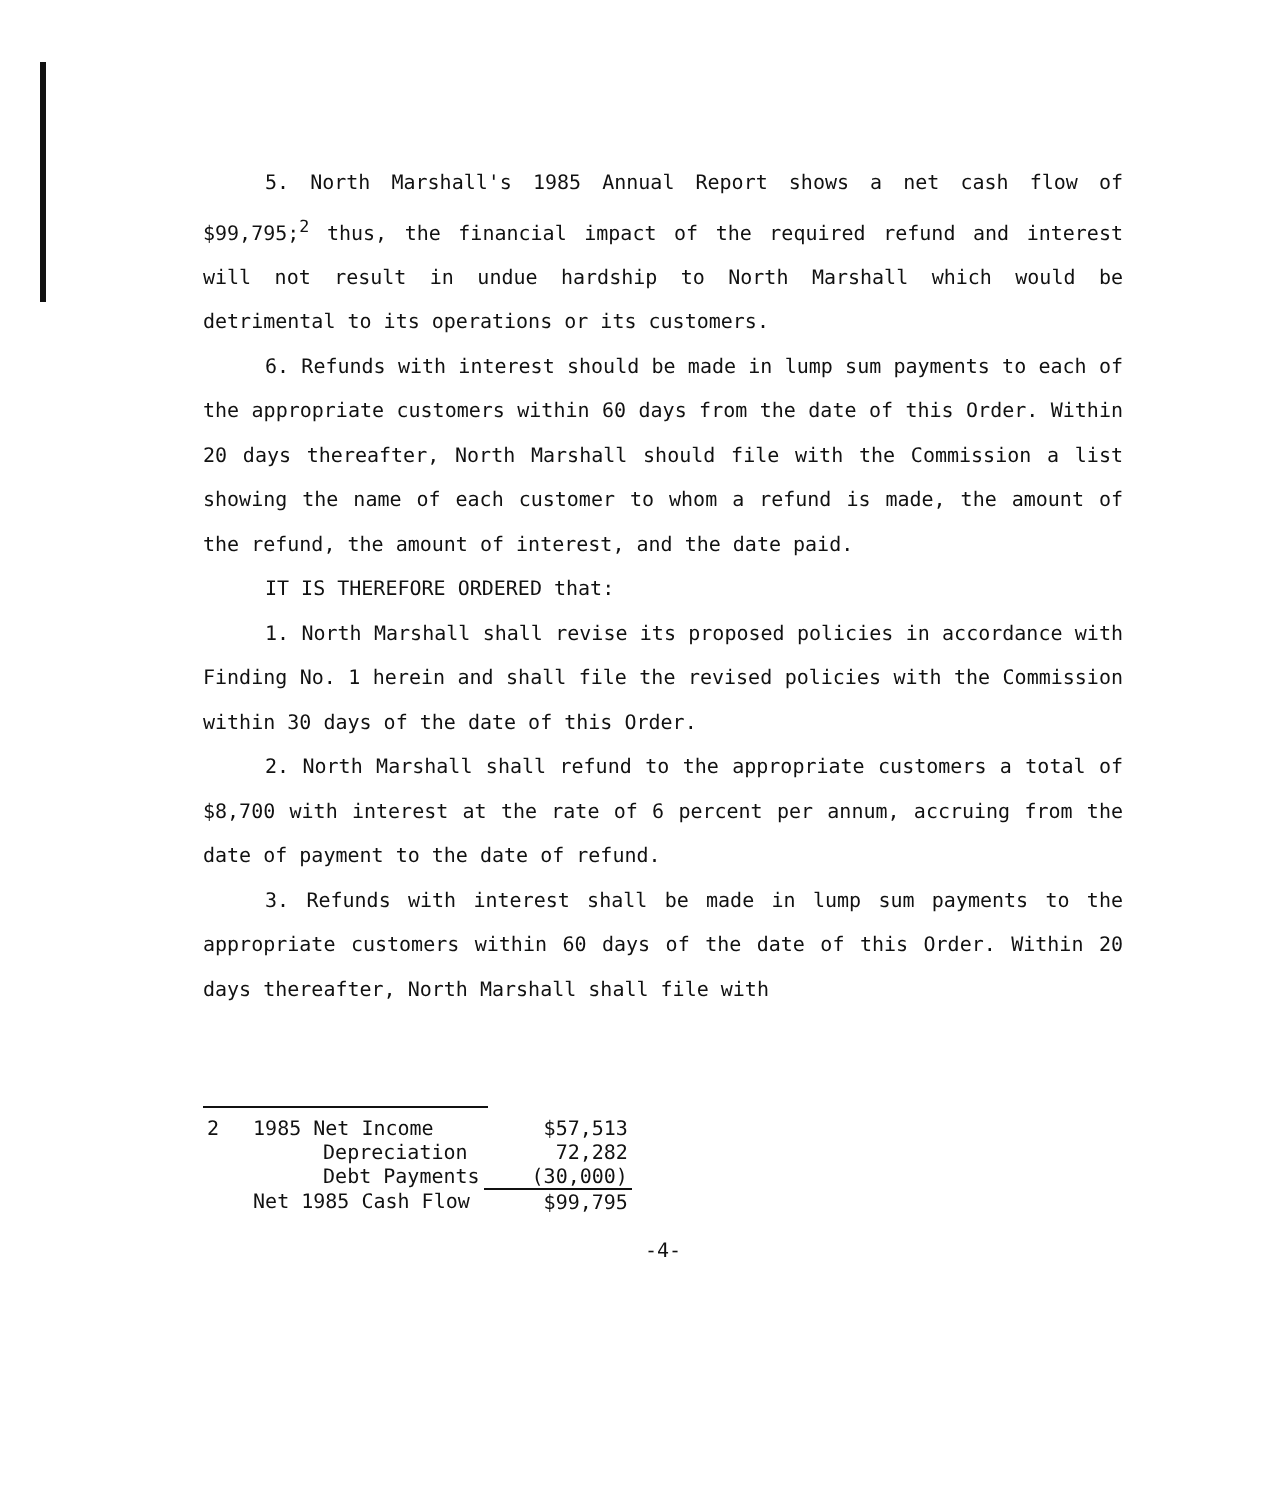5. North Marshall's 1985 Annual Report shows a net cash flow of $99,795;<sup>2</sup> thus, the financial impact of the required refund and interest will not result in undue hardship to North Marshall which would be detrimental to its operations or its customers.
6. Refunds with interest should be made in lump sum payments to each of the appropriate customers within 60 days from the date of this Order. Within 20 days thereafter, North Marshall should file with the Commission a list showing the name of each customer to whom a refund is made, the amount of the refund, the amount of interest, and the date paid.
IT IS THEREFORE ORDERED that:
1. North Marshall shall revise its proposed policies in accordance with Finding No. 1 herein and shall file the revised policies with the Commission within 30 days of the date of this Order.
2. North Marshall shall refund to the appropriate customers a total of $8,700 with interest at the rate of 6 percent per annum, accruing from the date of payment to the date of refund.
3. Refunds with interest shall be made in lump sum payments to the appropriate customers within 60 days of the date of this Order. Within 20 days thereafter, North Marshall shall file with
| 2 | 1985 Net Income | $57,513 |
| | Depreciation | 72,282 |
| | Debt Payments | (30,000) |
| | Net 1985 Cash Flow | $99,795 |
-4-